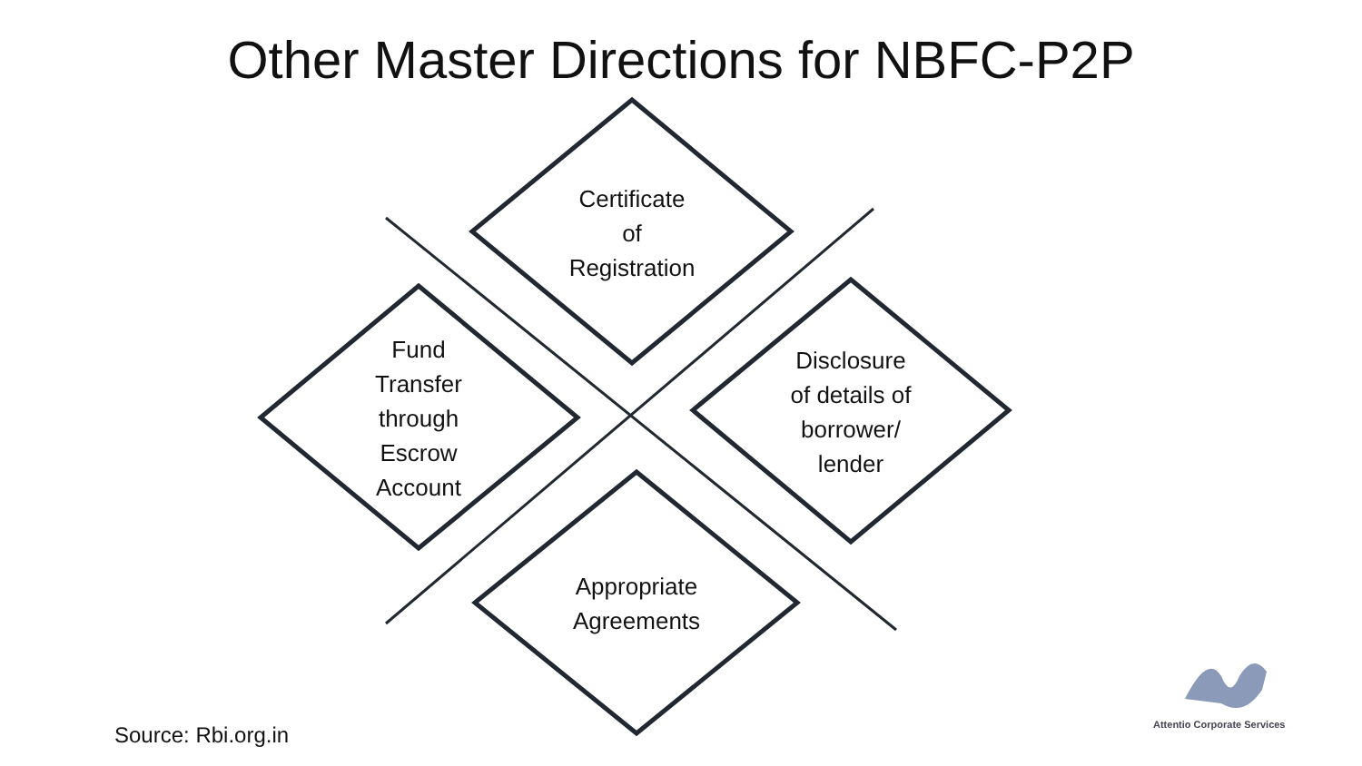Other Master Directions for NBFC-P2P
Certificate
of
Registration
Fund
Transfer
through
Escrow
Account
Disclosure
of details of
borrower/
lender
Appropriate
Agreements
Source: Rbi.org.in Attentio Corporate Services